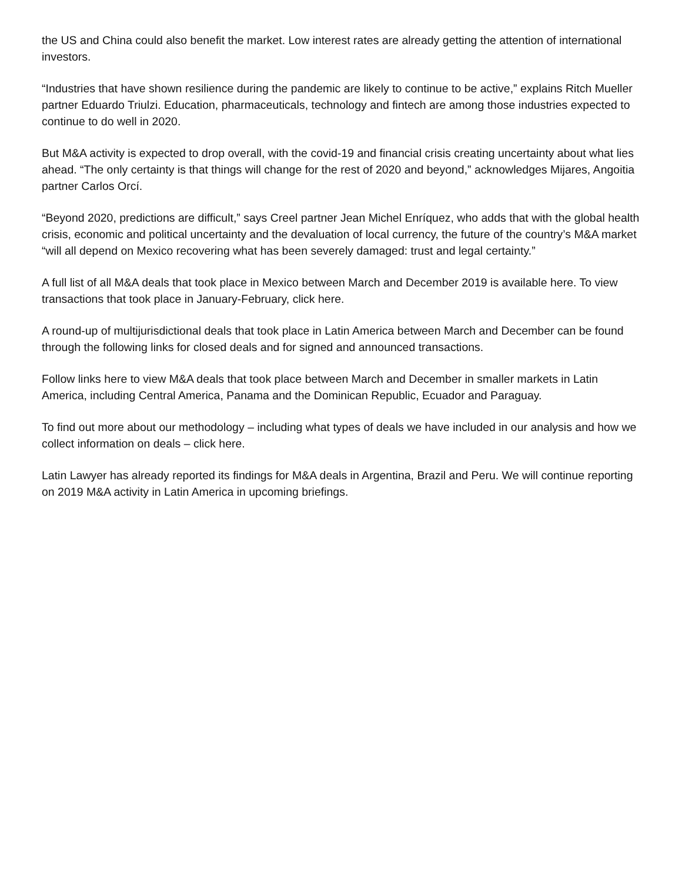the US and China could also benefit the market. Low interest rates are already getting the attention of international investors.
“Industries that have shown resilience during the pandemic are likely to continue to be active,” explains Ritch Mueller partner Eduardo Triulzi. Education, pharmaceuticals, technology and fintech are among those industries expected to continue to do well in 2020.
But M&A activity is expected to drop overall, with the covid-19 and financial crisis creating uncertainty about what lies ahead. “The only certainty is that things will change for the rest of 2020 and beyond,” acknowledges Mijares, Angoitia partner Carlos Orcí.
“Beyond 2020, predictions are difficult,” says Creel partner Jean Michel Enríquez, who adds that with the global health crisis, economic and political uncertainty and the devaluation of local currency, the future of the country’s M&A market “will all depend on Mexico recovering what has been severely damaged: trust and legal certainty.”
A full list of all M&A deals that took place in Mexico between March and December 2019 is available here. To view transactions that took place in January-February, click here.
A round-up of multijurisdictional deals that took place in Latin America between March and December can be found through the following links for closed deals and for signed and announced transactions.
Follow links here to view M&A deals that took place between March and December in smaller markets in Latin America, including Central America, Panama and the Dominican Republic, Ecuador and Paraguay.
To find out more about our methodology – including what types of deals we have included in our analysis and how we collect information on deals – click here.
Latin Lawyer has already reported its findings for M&A deals in Argentina, Brazil and Peru. We will continue reporting on 2019 M&A activity in Latin America in upcoming briefings.